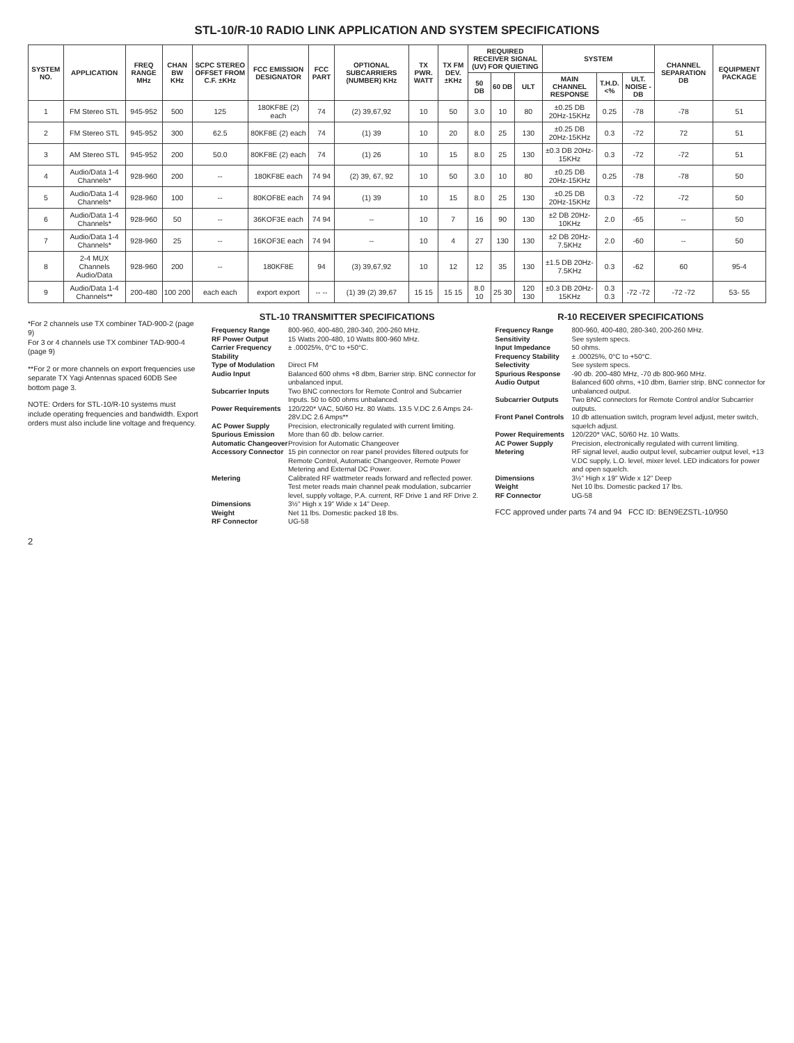STL-10/R-10 RADIO LINK APPLICATION AND SYSTEM SPECIFICATIONS
| SYSTEM NO. | APPLICATION | FREQ RANGE MHz | CHAN BW KHz | SCPC STEREO OFFSET FROM C.F. ±KHz | FCC EMISSION DESIGNATOR | FCC PART | OPTIONAL SUBCARRIERS (NUMBER) KHz | TX PWR. WATT | TX FM DEV. ±KHz | REQUIRED RECEIVER SIGNAL (UV) FOR QUIETING | | | SYSTEM | | | CHANNEL SEPARATION DB | EQUIPMENT PACKAGE |
| --- | --- | --- | --- | --- | --- | --- | --- | --- | --- | --- | --- | --- | --- | --- | --- | --- | --- |
| | | | | | | | | | | 50 DB | 60 DB | ULT | MAIN CHANNEL RESPONSE | T.H.D. <% | ULT. NOISE -DB | | |
| 1 | FM Stereo STL | 945-952 | 500 | 125 | 180KF8E (2) each | 74 | (2) 39,67,92 | 10 | 50 | 3.0 | 10 | 80 | ±0.25 DB 20Hz-15KHz | 0.25 | -78 | -78 | 51 |
| 2 | FM Stereo STL | 945-952 | 300 | 62.5 | 80KF8E (2) each | 74 | (1) 39 | 10 | 20 | 8.0 | 25 | 130 | ±0.25 DB 20Hz-15KHz | 0.3 | -72 | 72 | 51 |
| 3 | AM Stereo STL | 945-952 | 200 | 50.0 | 80KF8E (2) each | 74 | (1) 26 | 10 | 15 | 8.0 | 25 | 130 | ±0.3 DB 20Hz-15KHz | 0.3 | -72 | -72 | 51 |
| 4 | Audio/Data 1-4 Channels* | 928-960 | 200 | -- | 180KF8E each | 74 94 | (2) 39, 67, 92 | 10 | 50 | 3.0 | 10 | 80 | ±0.25 DB 20Hz-15KHz | 0.25 | -78 | -78 | 50 |
| 5 | Audio/Data 1-4 Channels* | 928-960 | 100 | -- | 80KOF8E each | 74 94 | (1) 39 | 10 | 15 | 8.0 | 25 | 130 | ±0.25 DB 20Hz-15KHz | 0.3 | -72 | -72 | 50 |
| 6 | Audio/Data 1-4 Channels* | 928-960 | 50 | -- | 36KOF3E each | 74 94 | -- | 10 | 7 | 16 | 90 | 130 | ±2 DB 20Hz-10KHz | 2.0 | -65 | -- | 50 |
| 7 | Audio/Data 1-4 Channels* | 928-960 | 25 | -- | 16KOF3E each | 74 94 | -- | 10 | 4 | 27 | 130 | 130 | ±2 DB 20Hz-7.5KHz | 2.0 | -60 | -- | 50 |
| 8 | 2-4 MUX Channels Audio/Data | 928-960 | 200 | -- | 180KF8E | 94 | (3) 39,67,92 | 10 | 12 | 12 | 35 | 130 | ±1.5 DB 20Hz-7.5KHz | 0.3 | -62 | 60 | 95-4 |
| 9 | Audio/Data 1-4 Channels** | 200-480 | 100 200 | each each | export export | -- -- | (1) 39 (2) 39,67 | 15 15 | 15 15 | 8.0 10 | 25 30 | 120 130 | ±0.3 DB 20Hz-15KHz | 0.3 0.3 | -72 -72 | -72 -72 | 53- 55 |
*For 2 channels use TX combiner TAD-900-2 (page 9)
For 3 or 4 channels use TX combiner TAD-900-4 (page 9)
**For 2 or more channels on export frequencies use separate TX Yagi Antennas spaced 60DB See bottom page 3.
NOTE: Orders for STL-10/R-10 systems must include operating frequencies and bandwidth. Export orders must also include line voltage and frequency.
STL-10 TRANSMITTER SPECIFICATIONS
Frequency Range
800-960, 400-480, 280-340, 200-260 MHz.
RF Power Output
15 Watts 200-480, 10 Watts 800-960 MHz.
Carrier Frequency Stability
± .00025%, 0°C to +50°C.
Type of Modulation
Direct FM
Audio Input
Balanced 600 ohms +8 dbm, Barrier strip. BNC connector for unbalanced input.
Subcarrier Inputs
Two BNC connectors for Remote Control and Subcarrier Inputs. 50 to 600 ohms unbalanced.
Power Requirements
120/220* VAC, 50/60 Hz. 80 Watts. 13.5 V.DC 2.6 Amps 24-28V.DC 2.6 Amps**
AC Power Supply
Precision, electronically regulated with current limiting.
Spurious Emission
More than 60 db. below carrier.
Automatic Changeover
Provision for Automatic Changeover
Accessory Connector
15 pin connector on rear panel provides filtered outputs for Remote Control, Automatic Changeover, Remote Power Metering and External DC Power.
Metering
Calibrated RF wattmeter reads forward and reflected power. Test meter reads main channel peak modulation, subcarrier level, supply voltage, P.A. current, RF Drive 1 and RF Drive 2.
Dimensions
3½" High x 19" Wide x 14" Deep.
Weight
Net 11 lbs. Domestic packed 18 lbs.
RF Connector
UG-58
R-10 RECEIVER SPECIFICATIONS
Frequency Range
800-960, 400-480, 280-340, 200-260 MHz.
Sensitivity
See system specs.
Input Impedance
50 ohms.
Frequency Stability
± .00025%, 0°C to +50°C.
Selectivity
See system specs.
Spurious Response
-90 db. 200-480 MHz, -70 db 800-960 MHz.
Audio Output
Balanced 600 ohms, +10 dbm, Barrier strip. BNC connector for unbalanced output.
Subcarrier Outputs
Two BNC connectors for Remote Control and/or Subcarrier outputs.
Front Panel Controls
10 db attenuation switch, program level adjust, meter switch, squelch adjust.
Power Requirements
120/220* VAC, 50/60 Hz. 10 Watts.
AC Power Supply
Precision, electronically regulated with current limiting.
Metering
RF signal level, audio output level, subcarrier output level, +13 V.DC supply, L.O. level, mixer level. LED indicators for power and open squelch.
Dimensions
3½" High x 19" Wide x 12" Deep
Weight
Net 10 lbs. Domestic packed 17 lbs.
RF Connector
UG-58
FCC approved under parts 74 and 94 FCC ID: BEN9EZSTL-10/950
2